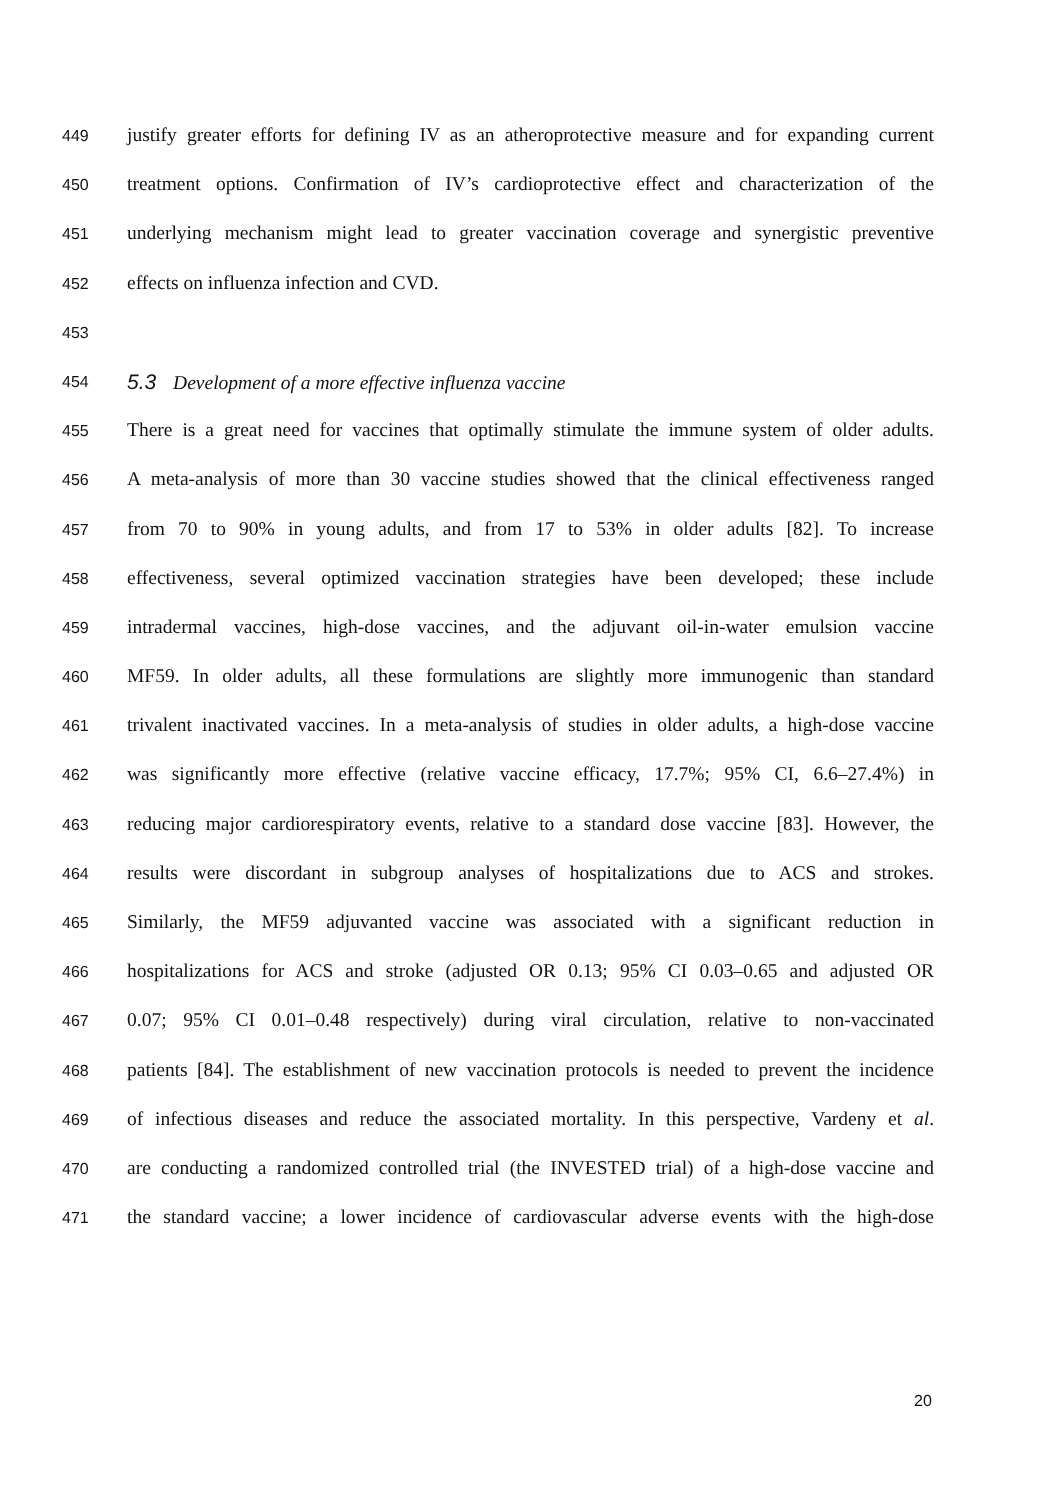449 justify greater efforts for defining IV as an atheroprotective measure and for expanding current
450 treatment options. Confirmation of IV’s cardioprotective effect and characterization of the
451 underlying mechanism might lead to greater vaccination coverage and synergistic preventive
452 effects on influenza infection and CVD.
453
454 5.3 Development of a more effective influenza vaccine
455 There is a great need for vaccines that optimally stimulate the immune system of older adults.
456 A meta-analysis of more than 30 vaccine studies showed that the clinical effectiveness ranged
457 from 70 to 90% in young adults, and from 17 to 53% in older adults [82]. To increase
458 effectiveness, several optimized vaccination strategies have been developed; these include
459 intradermal vaccines, high-dose vaccines, and the adjuvant oil-in-water emulsion vaccine
460 MF59. In older adults, all these formulations are slightly more immunogenic than standard
461 trivalent inactivated vaccines. In a meta-analysis of studies in older adults, a high-dose vaccine
462 was significantly more effective (relative vaccine efficacy, 17.7%; 95% CI, 6.6–27.4%) in
463 reducing major cardiorespiratory events, relative to a standard dose vaccine [83]. However, the
464 results were discordant in subgroup analyses of hospitalizations due to ACS and strokes.
465 Similarly, the MF59 adjuvanted vaccine was associated with a significant reduction in
466 hospitalizations for ACS and stroke (adjusted OR 0.13; 95% CI 0.03–0.65 and adjusted OR
467 0.07; 95% CI 0.01–0.48 respectively) during viral circulation, relative to non-vaccinated
468 patients [84]. The establishment of new vaccination protocols is needed to prevent the incidence
469 of infectious diseases and reduce the associated mortality. In this perspective, Vardeny et al.
470 are conducting a randomized controlled trial (the INVESTED trial) of a high-dose vaccine and
471 the standard vaccine; a lower incidence of cardiovascular adverse events with the high-dose
20